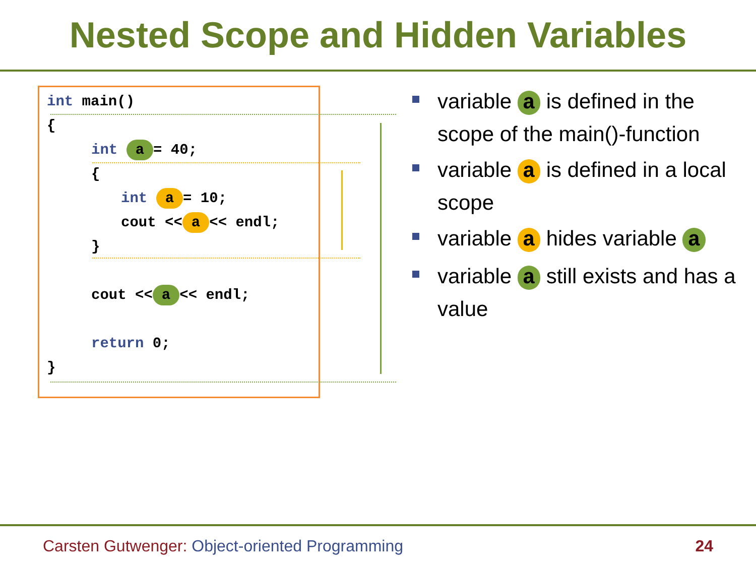Nested Scope and Hidden Variables
int main()
{
int a = 40;
{
int a = 10;
cout << a << endl;
}
cout << a << endl;
return 0;
}
variable a is defined in the scope of the main()-function
variable a is defined in a local scope
variable a hides variable a
variable a still exists and has a value
Carsten Gutwenger: Object-oriented Programming 24